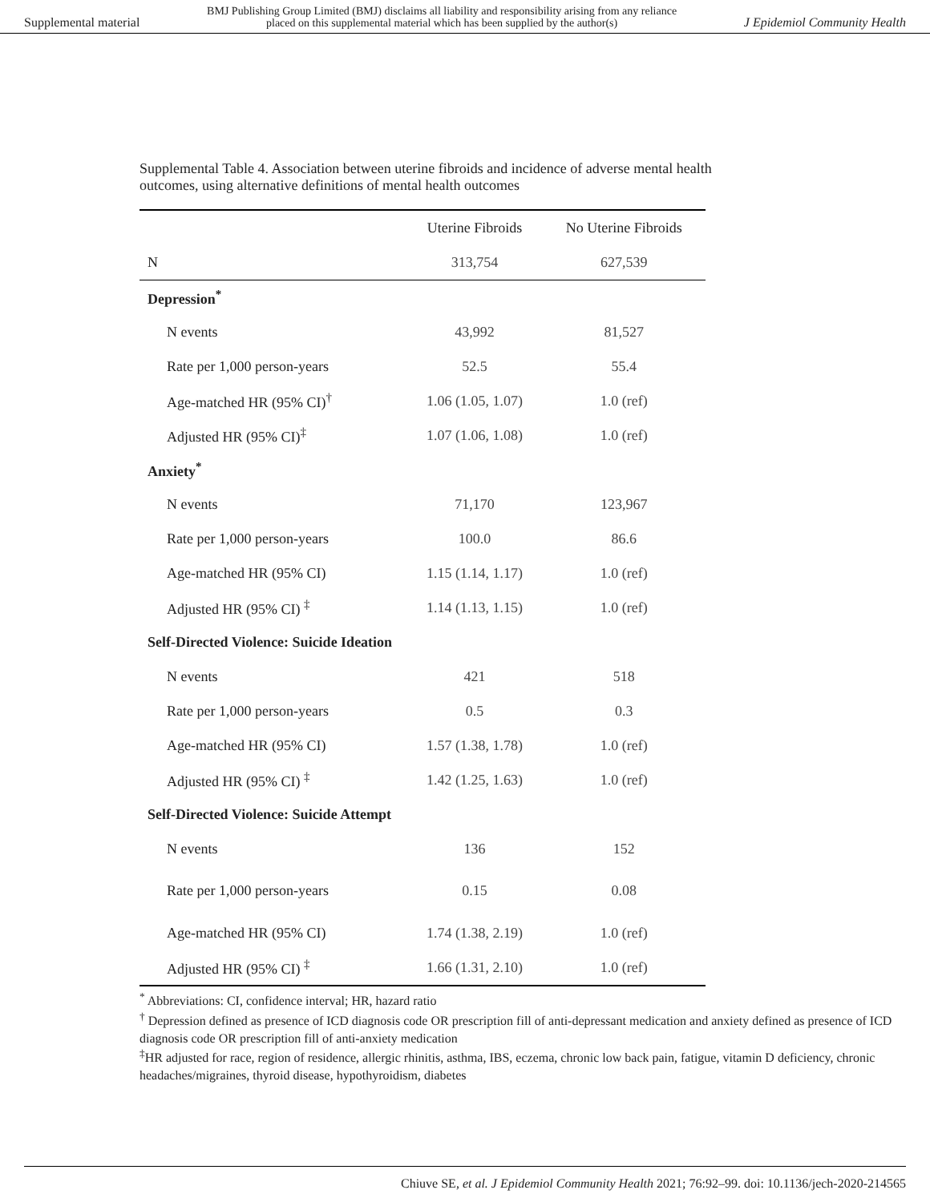Supplemental material BMJ Publishing Group Limited (BMJ) disclaims all liability and responsibility arising from any reliance
placed on this supplemental material which has been supplied by the author(s) J Epidemiol Community Health
Supplemental Table 4. Association between uterine fibroids and incidence of adverse mental health outcomes, using alternative definitions of mental health outcomes
| | Uterine Fibroids | No Uterine Fibroids |
| --- | --- | --- |
| N | 313,754 | 627,539 |
| Depression<sup>*</sup> | | |
| N events | 43,992 | 81,527 |
| Rate per 1,000 person-years | 52.5 | 55.4 |
| Age-matched HR (95% CI)<sup>†</sup> | 1.06 (1.05, 1.07) | 1.0 (ref) |
| Adjusted HR (95% CI)<sup>‡</sup> | 1.07 (1.06, 1.08) | 1.0 (ref) |
| Anxiety<sup>*</sup> | | |
| N events | 71,170 | 123,967 |
| Rate per 1,000 person-years | 100.0 | 86.6 |
| Age-matched HR (95% CI) | 1.15 (1.14, 1.17) | 1.0 (ref) |
| Adjusted HR (95% CI) <sup>‡</sup> | 1.14 (1.13, 1.15) | 1.0 (ref) |
| Self-Directed Violence: Suicide Ideation | | |
| N events | 421 | 518 |
| Rate per 1,000 person-years | 0.5 | 0.3 |
| Age-matched HR (95% CI) | 1.57 (1.38, 1.78) | 1.0 (ref) |
| Adjusted HR (95% CI) <sup>‡</sup> | 1.42 (1.25, 1.63) | 1.0 (ref) |
| Self-Directed Violence: Suicide Attempt | | |
| N events | 136 | 152 |
| Rate per 1,000 person-years | 0.15 | 0.08 |
| Age-matched HR (95% CI) | 1.74 (1.38, 2.19) | 1.0 (ref) |
| Adjusted HR (95% CI) <sup>‡</sup> | 1.66 (1.31, 2.10) | 1.0 (ref) |
<sup>*</sup> Abbreviations: CI, confidence interval; HR, hazard ratio
<sup>†</sup> Depression defined as presence of ICD diagnosis code OR prescription fill of anti-depressant medication and anxiety defined as presence of ICD diagnosis code OR prescription fill of anti-anxiety medication
<sup>‡</sup> HR adjusted for race, region of residence, allergic rhinitis, asthma, IBS, eczema, chronic low back pain, fatigue, vitamin D deficiency, chronic headaches/migraines, thyroid disease, hypothyroidism, diabetes
Chiuve SE, et al. J Epidemiol Community Health 2021; 76:92–99. doi: 10.1136/jech-2020-214565